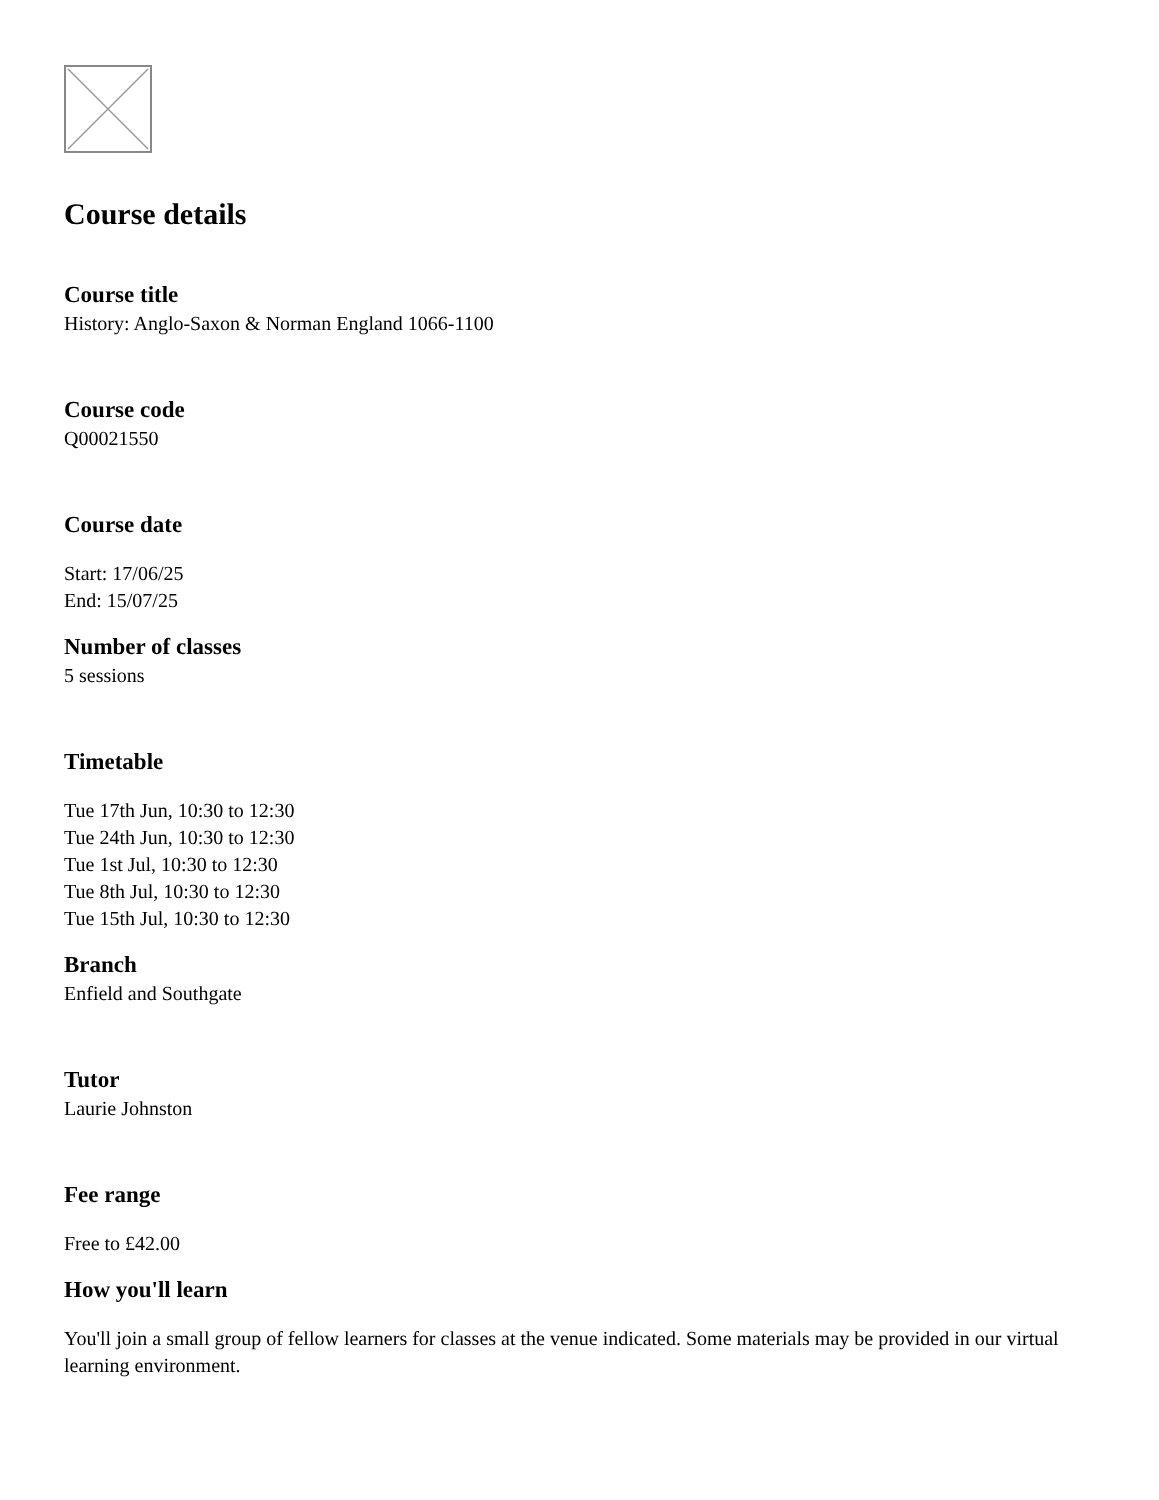Course details
Course title
History: Anglo-Saxon & Norman England 1066-1100
Course code
Q00021550
Course date
Start: 17/06/25
End: 15/07/25
Number of classes
5 sessions
Timetable
Tue 17th Jun, 10:30 to 12:30
Tue 24th Jun, 10:30 to 12:30
Tue 1st Jul, 10:30 to 12:30
Tue 8th Jul, 10:30 to 12:30
Tue 15th Jul, 10:30 to 12:30
Branch
Enfield and Southgate
Tutor
Laurie Johnston
Fee range
Free to £42.00
How you'll learn
You'll join a small group of fellow learners for classes at the venue indicated. Some materials may be provided in our virtual learning environment.